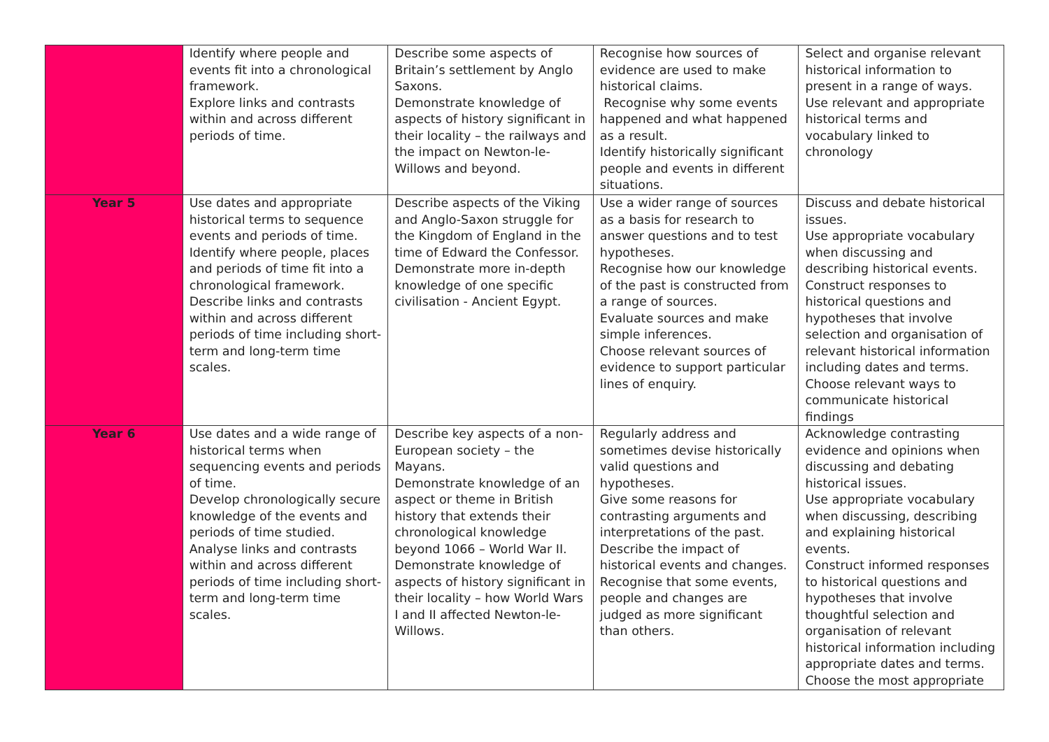| | Identify where people and events fit into a chronological framework. Explore links and contrasts within and across different periods of time. | Describe some aspects of Britain’s settlement by Anglo Saxons. Demonstrate knowledge of aspects of history significant in their locality – the railways and the impact on Newton-le-Willows and beyond. | Recognise how sources of evidence are used to make historical claims. Recognise why some events happened and what happened as a result. Identify historically significant people and events in different situations. | Select and organise relevant historical information to present in a range of ways. Use relevant and appropriate historical terms and vocabulary linked to chronology |
| Year 5 | Use dates and appropriate historical terms to sequence events and periods of time. Identify where people, places and periods of time fit into a chronological framework. Describe links and contrasts within and across different periods of time including short-term and long-term time scales. | Describe aspects of the Viking and Anglo-Saxon struggle for the Kingdom of England in the time of Edward the Confessor. Demonstrate more in-depth knowledge of one specific civilisation - Ancient Egypt. | Use a wider range of sources as a basis for research to answer questions and to test hypotheses. Recognise how our knowledge of the past is constructed from a range of sources. Evaluate sources and make simple inferences. Choose relevant sources of evidence to support particular lines of enquiry. | Discuss and debate historical issues. Use appropriate vocabulary when discussing and describing historical events. Construct responses to historical questions and hypotheses that involve selection and organisation of relevant historical information including dates and terms. Choose relevant ways to communicate historical findings |
| Year 6 | Use dates and a wide range of historical terms when sequencing events and periods of time. Develop chronologically secure knowledge of the events and periods of time studied. Analyse links and contrasts within and across different periods of time including short-term and long-term time scales. | Describe key aspects of a non-European society – the Mayans. Demonstrate knowledge of an aspect or theme in British history that extends their chronological knowledge beyond 1066 – World War II. Demonstrate knowledge of aspects of history significant in their locality – how World Wars I and II affected Newton-le-Willows. | Regularly address and sometimes devise historically valid questions and hypotheses. Give some reasons for contrasting arguments and interpretations of the past. Describe the impact of historical events and changes. Recognise that some events, people and changes are judged as more significant than others. | Acknowledge contrasting evidence and opinions when discussing and debating historical issues. Use appropriate vocabulary when discussing, describing and explaining historical events. Construct informed responses to historical questions and hypotheses that involve thoughtful selection and organisation of relevant historical information including appropriate dates and terms. Choose the most appropriate |